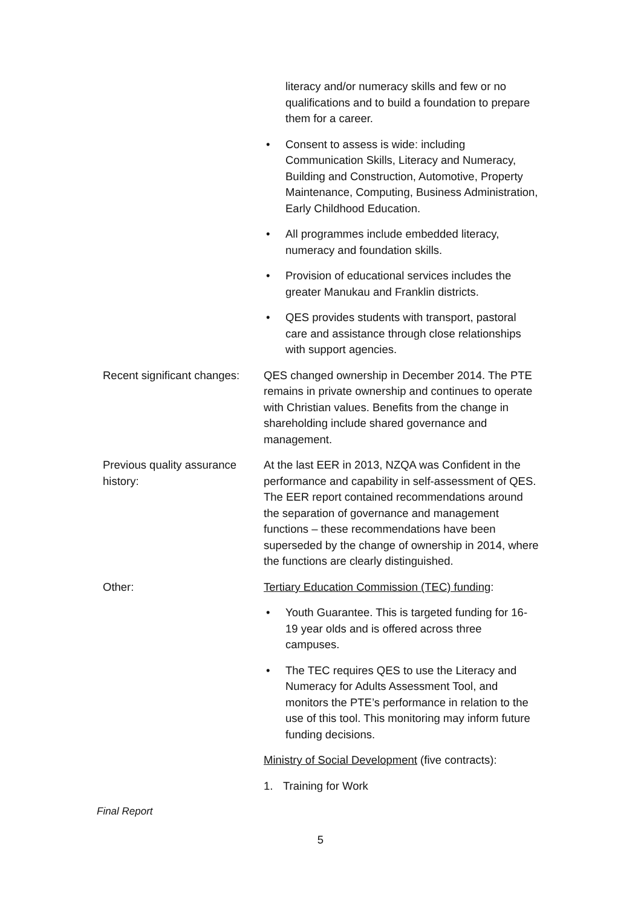literacy and/or numeracy skills and few or no qualifications and to build a foundation to prepare them for a career.
• Consent to assess is wide: including Communication Skills, Literacy and Numeracy, Building and Construction, Automotive, Property Maintenance, Computing, Business Administration, Early Childhood Education.
• All programmes include embedded literacy, numeracy and foundation skills.
• Provision of educational services includes the greater Manukau and Franklin districts.
• QES provides students with transport, pastoral care and assistance through close relationships with support agencies.
Recent significant changes:
QES changed ownership in December 2014. The PTE remains in private ownership and continues to operate with Christian values. Benefits from the change in shareholding include shared governance and management.
Previous quality assurance history:
At the last EER in 2013, NZQA was Confident in the performance and capability in self-assessment of QES. The EER report contained recommendations around the separation of governance and management functions – these recommendations have been superseded by the change of ownership in 2014, where the functions are clearly distinguished.
Other: Tertiary Education Commission (TEC) funding:
• Youth Guarantee. This is targeted funding for 16-19 year olds and is offered across three campuses.
• The TEC requires QES to use the Literacy and Numeracy for Adults Assessment Tool, and monitors the PTE’s performance in relation to the use of this tool. This monitoring may inform future funding decisions.
Ministry of Social Development (five contracts):
1. Training for Work
Final Report
5